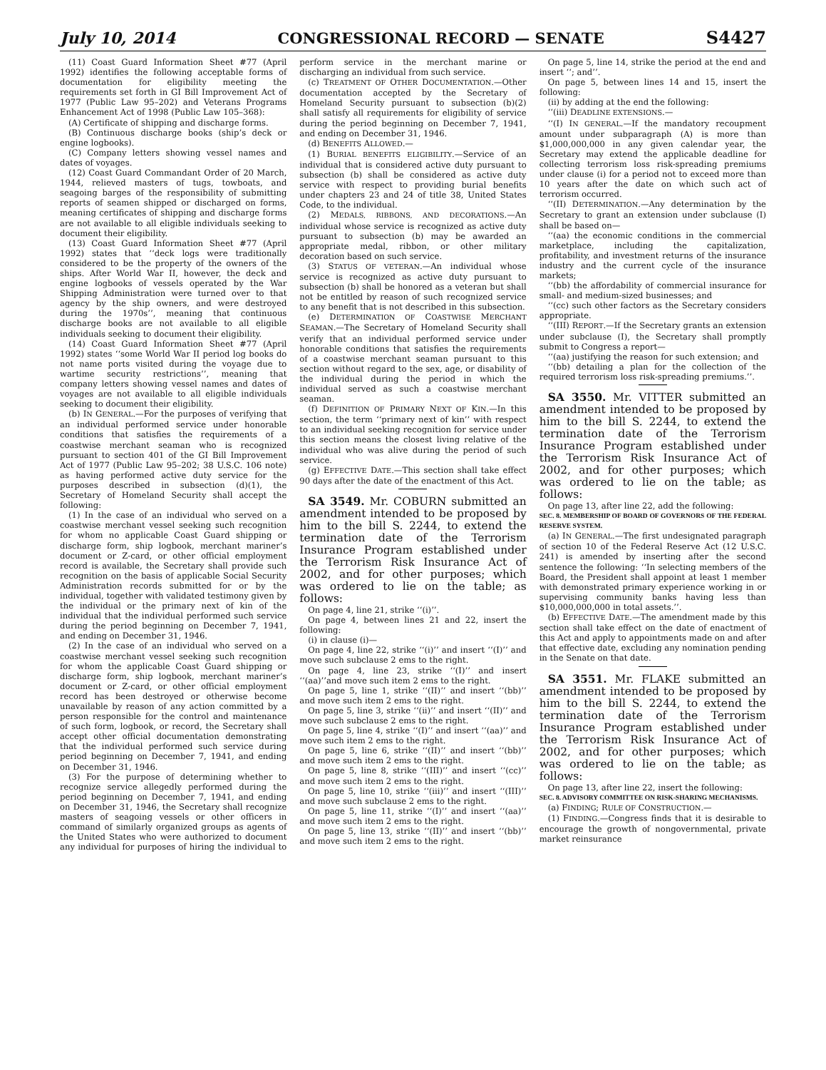July 10, 2014 CONGRESSIONAL RECORD — SENATE S4427
(11) Coast Guard Information Sheet #77 (April 1992) identifies the following acceptable forms of documentation for eligibility meeting the requirements set forth in GI Bill Improvement Act of 1977 (Public Law 95–202) and Veterans Programs Enhancement Act of 1998 (Public Law 105–368):
(A) Certificate of shipping and discharge forms.
(B) Continuous discharge books (ship’s deck or engine logbooks).
(C) Company letters showing vessel names and dates of voyages.
(12) Coast Guard Commandant Order of 20 March, 1944, relieved masters of tugs, towboats, and seagoing barges of the responsibility of submitting reports of seamen shipped or discharged on forms, meaning certificates of shipping and discharge forms are not available to all eligible individuals seeking to document their eligibility.
(13) Coast Guard Information Sheet #77 (April 1992) states that ‘‘deck logs were traditionally considered to be the property of the owners of the ships. After World War II, however, the deck and engine logbooks of vessels operated by the War Shipping Administration were turned over to that agency by the ship owners, and were destroyed during the 1970s’’, meaning that continuous discharge books are not available to all eligible individuals seeking to document their eligibility.
(14) Coast Guard Information Sheet #77 (April 1992) states ‘‘some World War II period log books do not name ports visited during the voyage due to wartime security restrictions’’, meaning that company letters showing vessel names and dates of voyages are not available to all eligible individuals seeking to document their eligibility.
(b) IN GENERAL.—For the purposes of verifying that an individual performed service under honorable conditions that satisfies the requirements of a coastwise merchant seaman who is recognized pursuant to section 401 of the GI Bill Improvement Act of 1977 (Public Law 95–202; 38 U.S.C. 106 note) as having performed active duty service for the purposes described in subsection (d)(1), the Secretary of Homeland Security shall accept the following:
(1) In the case of an individual who served on a coastwise merchant vessel seeking such recognition for whom no applicable Coast Guard shipping or discharge form, ship logbook, merchant mariner’s document or Z-card, or other official employment record is available, the Secretary shall provide such recognition on the basis of applicable Social Security Administration records submitted for or by the individual, together with validated testimony given by the individual or the primary next of kin of the individual that the individual performed such service during the period beginning on December 7, 1941, and ending on December 31, 1946.
(2) In the case of an individual who served on a coastwise merchant vessel seeking such recognition for whom the applicable Coast Guard shipping or discharge form, ship logbook, merchant mariner’s document or Z-card, or other official employment record has been destroyed or otherwise become unavailable by reason of any action committed by a person responsible for the control and maintenance of such form, logbook, or record, the Secretary shall accept other official documentation demonstrating that the individual performed such service during period beginning on December 7, 1941, and ending on December 31, 1946.
(3) For the purpose of determining whether to recognize service allegedly performed during the period beginning on December 7, 1941, and ending on December 31, 1946, the Secretary shall recognize masters of seagoing vessels or other officers in command of similarly organized groups as agents of the United States who were authorized to document any individual for purposes of hiring the individual to perform service in the merchant marine or discharging an individual from such service.
(c) TREATMENT OF OTHER DOCUMENTATION.—Other documentation accepted by the Secretary of Homeland Security pursuant to subsection (b)(2) shall satisfy all requirements for eligibility of service during the period beginning on December 7, 1941, and ending on December 31, 1946.
(d) BENEFITS ALLOWED.—
(1) BURIAL BENEFITS ELIGIBILITY.—Service of an individual that is considered active duty pursuant to subsection (b) shall be considered as active duty service with respect to providing burial benefits under chapters 23 and 24 of title 38, United States Code, to the individual.
(2) MEDALS, RIBBONS, AND DECORATIONS.—An individual whose service is recognized as active duty pursuant to subsection (b) may be awarded an appropriate medal, ribbon, or other military decoration based on such service.
(3) STATUS OF VETERAN.—An individual whose service is recognized as active duty pursuant to subsection (b) shall be honored as a veteran but shall not be entitled by reason of such recognized service to any benefit that is not described in this subsection.
(e) DETERMINATION OF COASTWISE MERCHANT SEAMAN.—The Secretary of Homeland Security shall verify that an individual performed service under honorable conditions that satisfies the requirements of a coastwise merchant seaman pursuant to this section without regard to the sex, age, or disability of the individual during the period in which the individual served as such a coastwise merchant seaman.
(f) DEFINITION OF PRIMARY NEXT OF KIN.—In this section, the term ‘‘primary next of kin’’ with respect to an individual seeking recognition for service under this section means the closest living relative of the individual who was alive during the period of such service.
(g) EFFECTIVE DATE.—This section shall take effect 90 days after the date of the enactment of this Act.
SA 3549. Mr. COBURN submitted an amendment intended to be proposed by him to the bill S. 2244, to extend the termination date of the Terrorism Insurance Program established under the Terrorism Risk Insurance Act of 2002, and for other purposes; which was ordered to lie on the table; as follows:
On page 4, line 21, strike ‘‘(i)’’.
On page 4, between lines 21 and 22, insert the following:
(i) in clause (i)—
On page 4, line 22, strike ‘‘(i)’’ and insert ‘‘(I)’’ and move such subclause 2 ems to the right.
On page 4, line 23, strike ‘‘(I)’’ and insert ‘‘(aa)’’and move such item 2 ems to the right.
On page 5, line 1, strike ‘‘(II)’’ and insert ‘‘(bb)’’ and move such item 2 ems to the right.
On page 5, line 3, strike ‘‘(ii)’’ and insert ‘‘(II)’’ and move such subclause 2 ems to the right.
On page 5, line 4, strike ‘‘(I)’’ and insert ‘‘(aa)’’ and move such item 2 ems to the right.
On page 5, line 6, strike ‘‘(II)’’ and insert ‘‘(bb)’’ and move such item 2 ems to the right.
On page 5, line 8, strike ‘‘(III)’’ and insert ‘‘(cc)’’ and move such item 2 ems to the right.
On page 5, line 10, strike ‘‘(iii)’’ and insert ‘‘(III)’’ and move such subclause 2 ems to the right.
On page 5, line 11, strike ‘‘(I)’’ and insert ‘‘(aa)’’ and move such item 2 ems to the right.
On page 5, line 13, strike ‘‘(II)’’ and insert ‘‘(bb)’’ and move such item 2 ems to the right.
On page 5, line 14, strike the period at the end and insert ‘‘; and’’.
On page 5, between lines 14 and 15, insert the following:
(ii) by adding at the end the following:
‘‘(iii) DEADLINE EXTENSIONS.—
‘‘(I) IN GENERAL.—If the mandatory recoupment amount under subparagraph (A) is more than $1,000,000,000 in any given calendar year, the Secretary may extend the applicable deadline for collecting terrorism loss risk-spreading premiums under clause (i) for a period not to exceed more than 10 years after the date on which such act of terrorism occurred.
‘‘(II) DETERMINATION.—Any determination by the Secretary to grant an extension under subclause (I) shall be based on—
‘‘(aa) the economic conditions in the commercial marketplace, including the capitalization, profitability, and investment returns of the insurance industry and the current cycle of the insurance markets;
‘‘(bb) the affordability of commercial insurance for small- and medium-sized businesses; and
‘‘(cc) such other factors as the Secretary considers appropriate.
‘‘(III) REPORT.—If the Secretary grants an extension under subclause (I), the Secretary shall promptly submit to Congress a report—
‘‘(aa) justifying the reason for such extension; and
‘‘(bb) detailing a plan for the collection of the required terrorism loss risk-spreading premiums.’’.
SA 3550. Mr. VITTER submitted an amendment intended to be proposed by him to the bill S. 2244, to extend the termination date of the Terrorism Insurance Program established under the Terrorism Risk Insurance Act of 2002, and for other purposes; which was ordered to lie on the table; as follows:
On page 13, after line 22, add the following:
SEC. 8. MEMBERSHIP OF BOARD OF GOVERNORS OF THE FEDERAL RESERVE SYSTEM.
(a) IN GENERAL.—The first undesignated paragraph of section 10 of the Federal Reserve Act (12 U.S.C. 241) is amended by inserting after the second sentence the following: ‘‘In selecting members of the Board, the President shall appoint at least 1 member with demonstrated primary experience working in or supervising community banks having less than $10,000,000,000 in total assets.’’.
(b) EFFECTIVE DATE.—The amendment made by this section shall take effect on the date of enactment of this Act and apply to appointments made on and after that effective date, excluding any nomination pending in the Senate on that date.
SA 3551. Mr. FLAKE submitted an amendment intended to be proposed by him to the bill S. 2244, to extend the termination date of the Terrorism Insurance Program established under the Terrorism Risk Insurance Act of 2002, and for other purposes; which was ordered to lie on the table; as follows:
On page 13, after line 22, insert the following:
SEC. 8. ADVISORY COMMITTEE ON RISK-SHARING MECHANISMS.
(a) FINDING; RULE OF CONSTRUCTION.—
(1) FINDING.—Congress finds that it is desirable to encourage the growth of nongovernmental, private market reinsurance